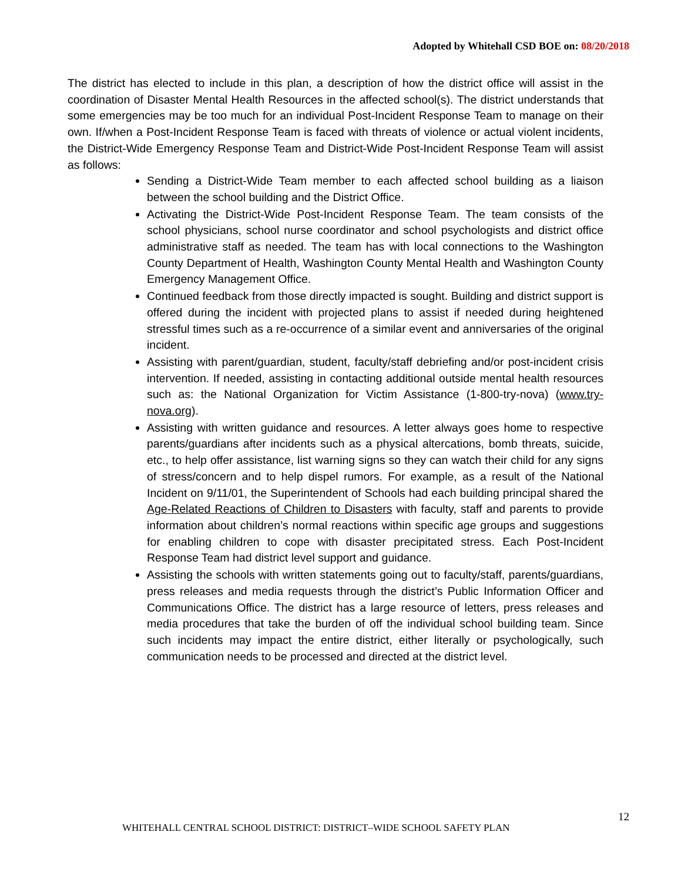Adopted by Whitehall CSD BOE on: 08/20/2018
The district has elected to include in this plan, a description of how the district office will assist in the coordination of Disaster Mental Health Resources in the affected school(s). The district understands that some emergencies may be too much for an individual Post-Incident Response Team to manage on their own. If/when a Post-Incident Response Team is faced with threats of violence or actual violent incidents, the District-Wide Emergency Response Team and District-Wide Post-Incident Response Team will assist as follows:
Sending a District-Wide Team member to each affected school building as a liaison between the school building and the District Office.
Activating the District-Wide Post-Incident Response Team. The team consists of the school physicians, school nurse coordinator and school psychologists and district office administrative staff as needed. The team has with local connections to the Washington County Department of Health, Washington County Mental Health and Washington County Emergency Management Office.
Continued feedback from those directly impacted is sought. Building and district support is offered during the incident with projected plans to assist if needed during heightened stressful times such as a re-occurrence of a similar event and anniversaries of the original incident.
Assisting with parent/guardian, student, faculty/staff debriefing and/or post-incident crisis intervention. If needed, assisting in contacting additional outside mental health resources such as: the National Organization for Victim Assistance (1-800-try-nova) (www.try-nova.org).
Assisting with written guidance and resources. A letter always goes home to respective parents/guardians after incidents such as a physical altercations, bomb threats, suicide, etc., to help offer assistance, list warning signs so they can watch their child for any signs of stress/concern and to help dispel rumors. For example, as a result of the National Incident on 9/11/01, the Superintendent of Schools had each building principal shared the Age-Related Reactions of Children to Disasters with faculty, staff and parents to provide information about children’s normal reactions within specific age groups and suggestions for enabling children to cope with disaster precipitated stress. Each Post-Incident Response Team had district level support and guidance.
Assisting the schools with written statements going out to faculty/staff, parents/guardians, press releases and media requests through the district’s Public Information Officer and Communications Office. The district has a large resource of letters, press releases and media procedures that take the burden of off the individual school building team. Since such incidents may impact the entire district, either literally or psychologically, such communication needs to be processed and directed at the district level.
12
WHITEHALL CENTRAL SCHOOL DISTRICT: DISTRICT–WIDE SCHOOL SAFETY PLAN